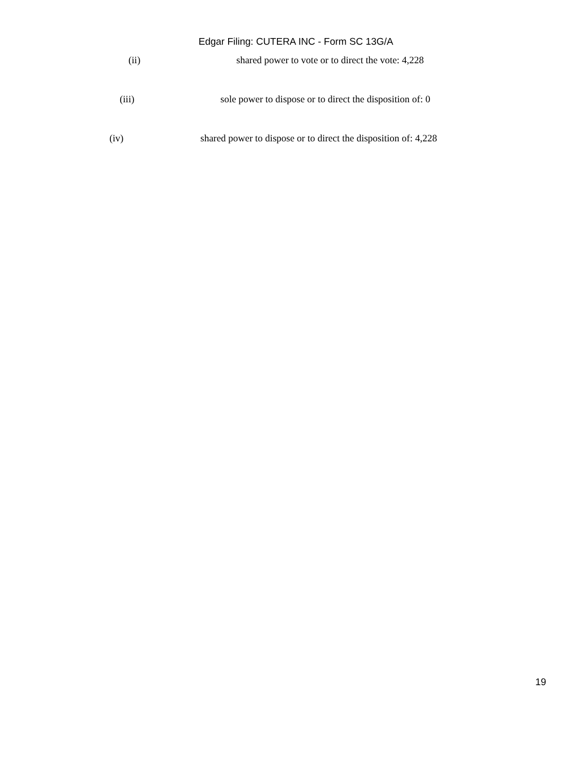Edgar Filing: CUTERA INC - Form SC 13G/A
(ii) shared power to vote or to direct the vote: 4,228
(iii) sole power to dispose or to direct the disposition of: 0
(iv) shared power to dispose or to direct the disposition of: 4,228
19